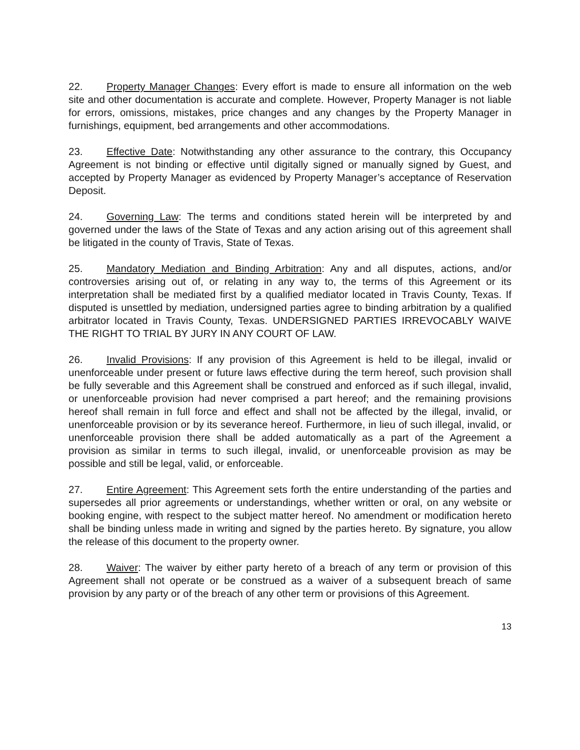22. Property Manager Changes: Every effort is made to ensure all information on the web site and other documentation is accurate and complete. However, Property Manager is not liable for errors, omissions, mistakes, price changes and any changes by the Property Manager in furnishings, equipment, bed arrangements and other accommodations.
23. Effective Date: Notwithstanding any other assurance to the contrary, this Occupancy Agreement is not binding or effective until digitally signed or manually signed by Guest, and accepted by Property Manager as evidenced by Property Manager’s acceptance of Reservation Deposit.
24. Governing Law: The terms and conditions stated herein will be interpreted by and governed under the laws of the State of Texas and any action arising out of this agreement shall be litigated in the county of Travis, State of Texas.
25. Mandatory Mediation and Binding Arbitration: Any and all disputes, actions, and/or controversies arising out of, or relating in any way to, the terms of this Agreement or its interpretation shall be mediated first by a qualified mediator located in Travis County, Texas. If disputed is unsettled by mediation, undersigned parties agree to binding arbitration by a qualified arbitrator located in Travis County, Texas. UNDERSIGNED PARTIES IRREVOCABLY WAIVE THE RIGHT TO TRIAL BY JURY IN ANY COURT OF LAW.
26. Invalid Provisions: If any provision of this Agreement is held to be illegal, invalid or unenforceable under present or future laws effective during the term hereof, such provision shall be fully severable and this Agreement shall be construed and enforced as if such illegal, invalid, or unenforceable provision had never comprised a part hereof; and the remaining provisions hereof shall remain in full force and effect and shall not be affected by the illegal, invalid, or unenforceable provision or by its severance hereof. Furthermore, in lieu of such illegal, invalid, or unenforceable provision there shall be added automatically as a part of the Agreement a provision as similar in terms to such illegal, invalid, or unenforceable provision as may be possible and still be legal, valid, or enforceable.
27. Entire Agreement: This Agreement sets forth the entire understanding of the parties and supersedes all prior agreements or understandings, whether written or oral, on any website or booking engine, with respect to the subject matter hereof. No amendment or modification hereto shall be binding unless made in writing and signed by the parties hereto. By signature, you allow the release of this document to the property owner.
28. Waiver: The waiver by either party hereto of a breach of any term or provision of this Agreement shall not operate or be construed as a waiver of a subsequent breach of same provision by any party or of the breach of any other term or provisions of this Agreement.
13